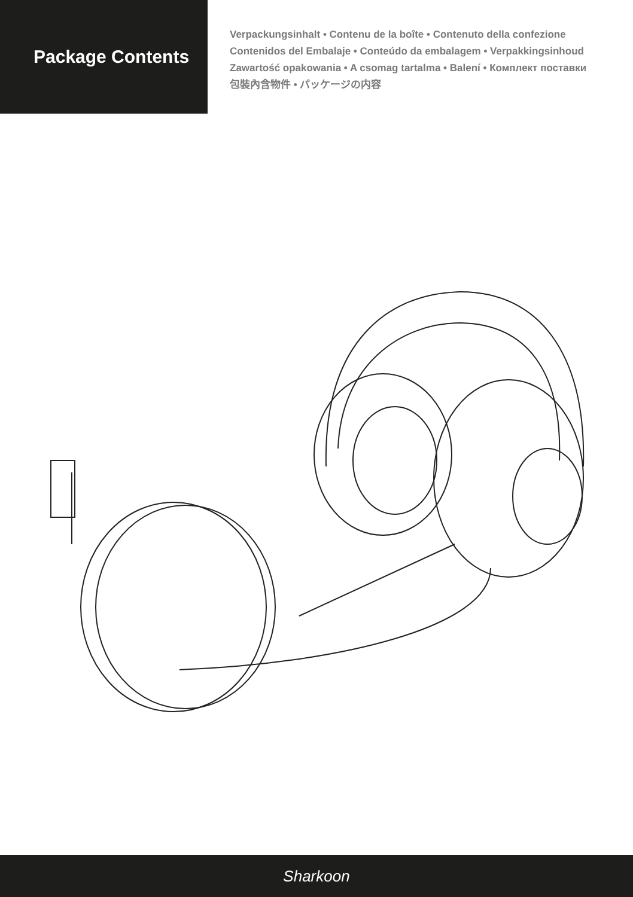Package Contents
Verpackungsinhalt • Contenu de la boîte • Contenuto della confezione
Contenidos del Embalaje • Conteúdo da embalagem • Verpakkingsinhoud
Zawartość opakowania • A csomag tartalma • Balení • Комплект поставки
包裝內含物件 • パッケージの内容
Sharkoon